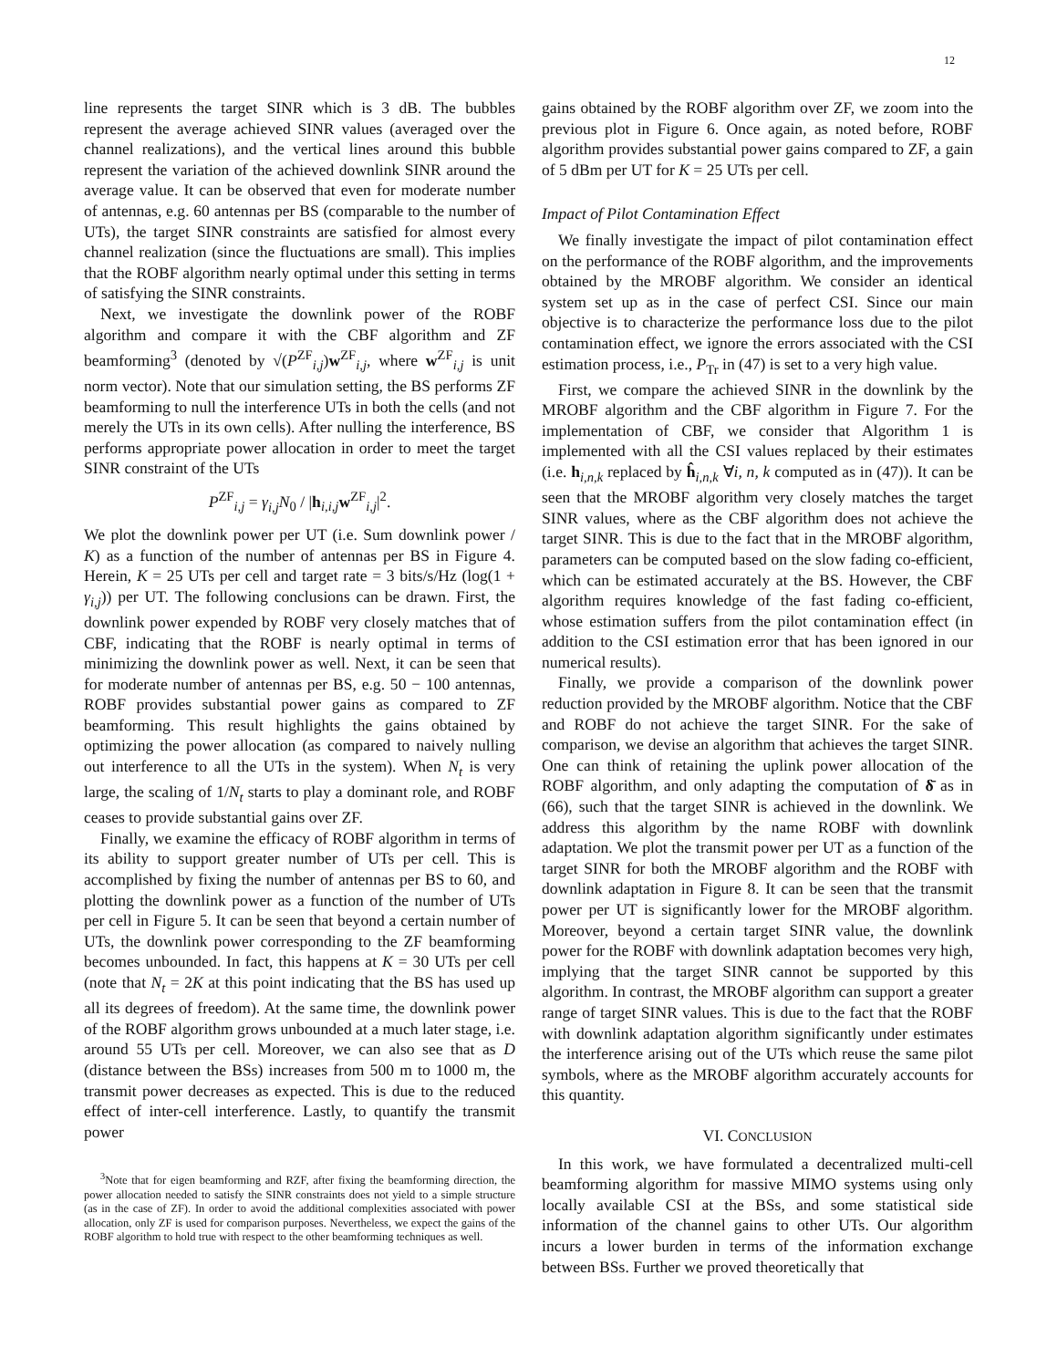12
line represents the target SINR which is 3 dB. The bubbles represent the average achieved SINR values (averaged over the channel realizations), and the vertical lines around this bubble represent the variation of the achieved downlink SINR around the average value. It can be observed that even for moderate number of antennas, e.g. 60 antennas per BS (comparable to the number of UTs), the target SINR constraints are satisfied for almost every channel realization (since the fluctuations are small). This implies that the ROBF algorithm nearly optimal under this setting in terms of satisfying the SINR constraints.
Next, we investigate the downlink power of the ROBF algorithm and compare it with the CBF algorithm and ZF beamforming<sup>3</sup> (denoted by √(P<sup>ZF</sup><sub>i,j</sub>)w<sup>ZF</sup><sub>i,j</sub>, where w<sup>ZF</sup><sub>i,j</sub> is unit norm vector). Note that our simulation setting, the BS performs ZF beamforming to null the interference UTs in both the cells (and not merely the UTs in its own cells). After nulling the interference, BS performs appropriate power allocation in order to meet the target SINR constraint of the UTs
P<sup>ZF</sup><sub>i,j</sub> = γ<sub>i,j</sub>N<sub>0</sub> / |h<sub>i,i,j</sub>w<sup>ZF</sup><sub>i,j</sub>|<sup>2</sup>.
We plot the downlink power per UT (i.e. Sum downlink power / K) as a function of the number of antennas per BS in Figure 4. Herein, K = 25 UTs per cell and target rate = 3 bits/s/Hz (log(1 + γ<sub>i,j</sub>)) per UT. The following conclusions can be drawn. First, the downlink power expended by ROBF very closely matches that of CBF, indicating that the ROBF is nearly optimal in terms of minimizing the downlink power as well. Next, it can be seen that for moderate number of antennas per BS, e.g. 50 − 100 antennas, ROBF provides substantial power gains as compared to ZF beamforming. This result highlights the gains obtained by optimizing the power allocation (as compared to naively nulling out interference to all the UTs in the system). When N<sub>t</sub> is very large, the scaling of 1/N<sub>t</sub> starts to play a dominant role, and ROBF ceases to provide substantial gains over ZF.
Finally, we examine the efficacy of ROBF algorithm in terms of its ability to support greater number of UTs per cell. This is accomplished by fixing the number of antennas per BS to 60, and plotting the downlink power as a function of the number of UTs per cell in Figure 5. It can be seen that beyond a certain number of UTs, the downlink power corresponding to the ZF beamforming becomes unbounded. In fact, this happens at K = 30 UTs per cell (note that N<sub>t</sub> = 2K at this point indicating that the BS has used up all its degrees of freedom). At the same time, the downlink power of the ROBF algorithm grows unbounded at a much later stage, i.e. around 55 UTs per cell. Moreover, we can also see that as D (distance between the BSs) increases from 500 m to 1000 m, the transmit power decreases as expected. This is due to the reduced effect of inter-cell interference. Lastly, to quantify the transmit power
<sup>3</sup> Note that for eigen beamforming and RZF, after fixing the beamforming direction, the power allocation needed to satisfy the SINR constraints does not yield to a simple structure (as in the case of ZF). In order to avoid the additional complexities associated with power allocation, only ZF is used for comparison purposes. Nevertheless, we expect the gains of the ROBF algorithm to hold true with respect to the other beamforming techniques as well.
gains obtained by the ROBF algorithm over ZF, we zoom into the previous plot in Figure 6. Once again, as noted before, ROBF algorithm provides substantial power gains compared to ZF, a gain of 5 dBm per UT for K = 25 UTs per cell.
Impact of Pilot Contamination Effect
We finally investigate the impact of pilot contamination effect on the performance of the ROBF algorithm, and the improvements obtained by the MROBF algorithm. We consider an identical system set up as in the case of perfect CSI. Since our main objective is to characterize the performance loss due to the pilot contamination effect, we ignore the errors associated with the CSI estimation process, i.e., P<sub>Tr</sub> in (47) is set to a very high value.
First, we compare the achieved SINR in the downlink by the MROBF algorithm and the CBF algorithm in Figure 7. For the implementation of CBF, we consider that Algorithm 1 is implemented with all the CSI values replaced by their estimates (i.e. h<sub>i,n,k</sub> replaced by ĥ<sub>i,n,k</sub> ∀i, n, k computed as in (47)). It can be seen that the MROBF algorithm very closely matches the target SINR values, where as the CBF algorithm does not achieve the target SINR. This is due to the fact that in the MROBF algorithm, parameters can be computed based on the slow fading co-efficient, which can be estimated accurately at the BS. However, the CBF algorithm requires knowledge of the fast fading co-efficient, whose estimation suffers from the pilot contamination effect (in addition to the CSI estimation error that has been ignored in our numerical results).
Finally, we provide a comparison of the downlink power reduction provided by the MROBF algorithm. Notice that the CBF and ROBF do not achieve the target SINR. For the sake of comparison, we devise an algorithm that achieves the target SINR. One can think of retaining the uplink power allocation of the ROBF algorithm, and only adapting the computation of δ̄ as in (66), such that the target SINR is achieved in the downlink. We address this algorithm by the name ROBF with downlink adaptation. We plot the transmit power per UT as a function of the target SINR for both the MROBF algorithm and the ROBF with downlink adaptation in Figure 8. It can be seen that the transmit power per UT is significantly lower for the MROBF algorithm. Moreover, beyond a certain target SINR value, the downlink power for the ROBF with downlink adaptation becomes very high, implying that the target SINR cannot be supported by this algorithm. In contrast, the MROBF algorithm can support a greater range of target SINR values. This is due to the fact that the ROBF with downlink adaptation algorithm significantly under estimates the interference arising out of the UTs which reuse the same pilot symbols, where as the MROBF algorithm accurately accounts for this quantity.
VI. CONCLUSION
In this work, we have formulated a decentralized multi-cell beamforming algorithm for massive MIMO systems using only locally available CSI at the BSs, and some statistical side information of the channel gains to other UTs. Our algorithm incurs a lower burden in terms of the information exchange between BSs. Further we proved theoretically that